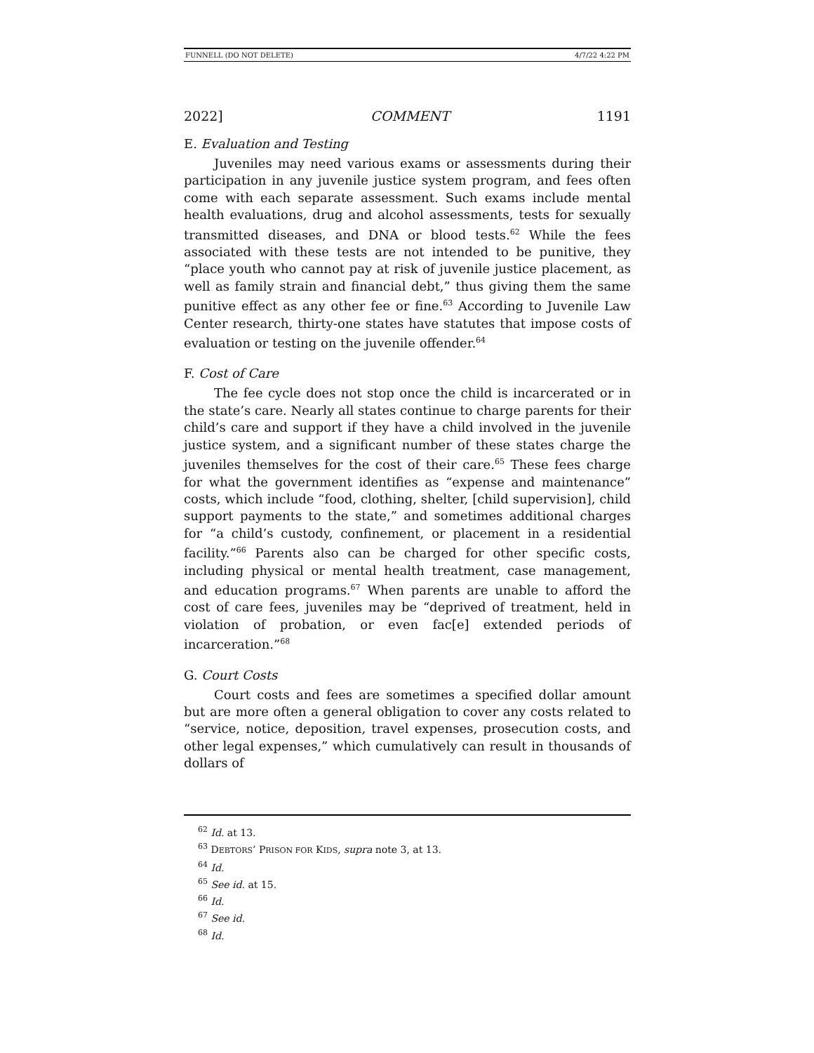FUNNELL (DO NOT DELETE) 4/7/22 4:22 PM
2022] COMMENT 1191
E. Evaluation and Testing
Juveniles may need various exams or assessments during their participation in any juvenile justice system program, and fees often come with each separate assessment. Such exams include mental health evaluations, drug and alcohol assessments, tests for sexually transmitted diseases, and DNA or blood tests.<sup>62</sup> While the fees associated with these tests are not intended to be punitive, they “place youth who cannot pay at risk of juvenile justice placement, as well as family strain and financial debt,” thus giving them the same punitive effect as any other fee or fine.<sup>63</sup> According to Juvenile Law Center research, thirty-one states have statutes that impose costs of evaluation or testing on the juvenile offender.<sup>64</sup>
F. Cost of Care
The fee cycle does not stop once the child is incarcerated or in the state’s care. Nearly all states continue to charge parents for their child’s care and support if they have a child involved in the juvenile justice system, and a significant number of these states charge the juveniles themselves for the cost of their care.<sup>65</sup> These fees charge for what the government identifies as “expense and maintenance” costs, which include “food, clothing, shelter, [child supervision], child support payments to the state,” and sometimes additional charges for “a child’s custody, confinement, or placement in a residential facility.”<sup>66</sup> Parents also can be charged for other specific costs, including physical or mental health treatment, case management, and education programs.<sup>67</sup> When parents are unable to afford the cost of care fees, juveniles may be “deprived of treatment, held in violation of probation, or even fac[e] extended periods of incarceration.”<sup>68</sup>
G. Court Costs
Court costs and fees are sometimes a specified dollar amount but are more often a general obligation to cover any costs related to “service, notice, deposition, travel expenses, prosecution costs, and other legal expenses,” which cumulatively can result in thousands of dollars of
<sup>62</sup> Id. at 13.
<sup>63</sup> DEBTORS’ PRISON FOR KIDS, supra note 3, at 13.
<sup>64</sup> Id.
<sup>65</sup> See id. at 15.
<sup>66</sup> Id.
<sup>67</sup> See id.
<sup>68</sup> Id.